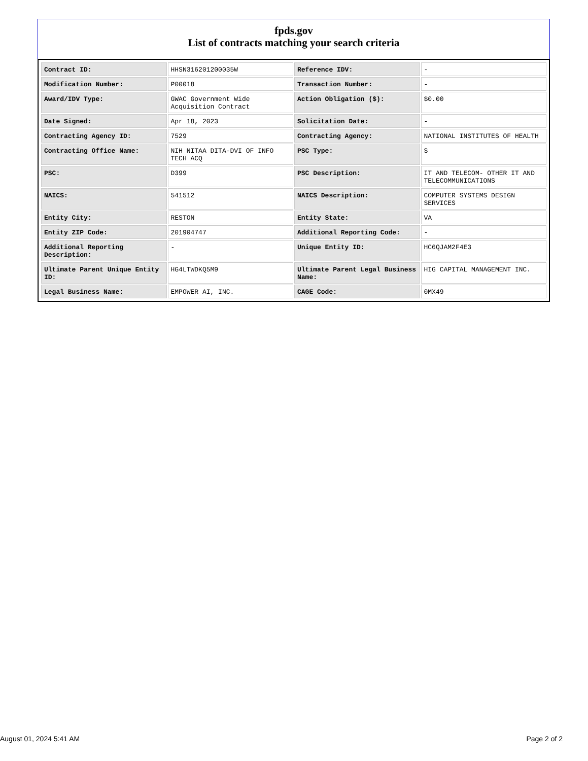fpds.gov
List of contracts matching your search criteria
| Contract ID: | HHSN316201200035W | Reference IDV: | - |
| Modification Number: | P00018 | Transaction Number: | - |
| Award/IDV Type: | GWAC Government Wide Acquisition Contract | Action Obligation ($): | $0.00 |
| Date Signed: | Apr 18, 2023 | Solicitation Date: | - |
| Contracting Agency ID: | 7529 | Contracting Agency: | NATIONAL INSTITUTES OF HEALTH |
| Contracting Office Name: | NIH NITAA DITA-DVI OF INFO TECH ACQ | PSC Type: | S |
| PSC: | D399 | PSC Description: | IT AND TELECOM- OTHER IT AND TELECOMMUNICATIONS |
| NAICS: | 541512 | NAICS Description: | COMPUTER SYSTEMS DESIGN SERVICES |
| Entity City: | RESTON | Entity State: | VA |
| Entity ZIP Code: | 201904747 | Additional Reporting Code: | - |
| Additional Reporting Description: | - | Unique Entity ID: | HC6QJAM2F4E3 |
| Ultimate Parent Unique Entity ID: | HG4LTWDKQ5M9 | Ultimate Parent Legal Business Name: | HIG CAPITAL MANAGEMENT INC. |
| Legal Business Name: | EMPOWER AI, INC. | CAGE Code: | 0MX49 |
August 01, 2024 5:41 AM Page 2 of 2